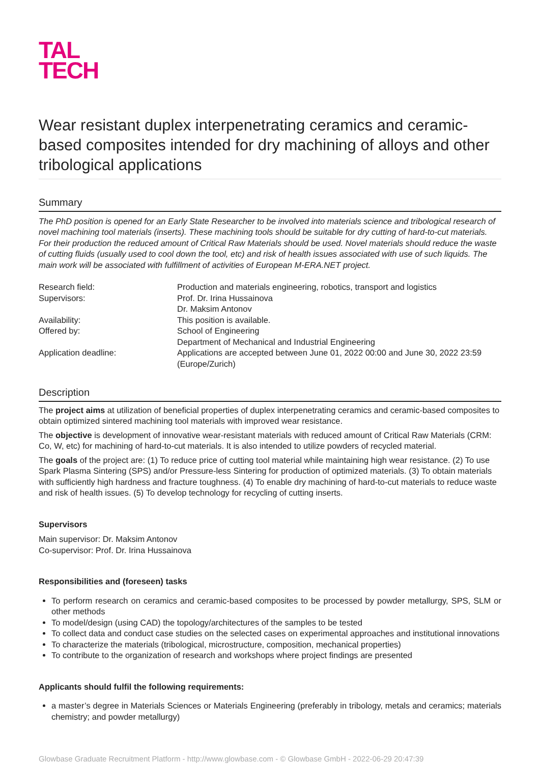TAL
TECH
Wear resistant duplex interpenetrating ceramics and ceramic-based composites intended for dry machining of alloys and other tribological applications
Summary
The PhD position is opened for an Early State Researcher to be involved into materials science and tribological research of novel machining tool materials (inserts). These machining tools should be suitable for dry cutting of hard-to-cut materials. For their production the reduced amount of Critical Raw Materials should be used. Novel materials should reduce the waste of cutting fluids (usually used to cool down the tool, etc) and risk of health issues associated with use of such liquids. The main work will be associated with fulfillment of activities of European M-ERA.NET project.
| Research field: | Production and materials engineering, robotics, transport and logistics |
| Supervisors: | Prof. Dr. Irina Hussainova Dr. Maksim Antonov |
| Availability: | This position is available. |
| Offered by: | School of Engineering Department of Mechanical and Industrial Engineering |
| Application deadline: | Applications are accepted between June 01, 2022 00:00 and June 30, 2022 23:59 (Europe/Zurich) |
Description
The project aims at utilization of beneficial properties of duplex interpenetrating ceramics and ceramic-based composites to obtain optimized sintered machining tool materials with improved wear resistance.
The objective is development of innovative wear-resistant materials with reduced amount of Critical Raw Materials (CRM: Co, W, etc) for machining of hard-to-cut materials. It is also intended to utilize powders of recycled material.
The goals of the project are: (1) To reduce price of cutting tool material while maintaining high wear resistance. (2) To use Spark Plasma Sintering (SPS) and/or Pressure-less Sintering for production of optimized materials. (3) To obtain materials with sufficiently high hardness and fracture toughness. (4) To enable dry machining of hard-to-cut materials to reduce waste and risk of health issues. (5) To develop technology for recycling of cutting inserts.
Supervisors
Main supervisor: Dr. Maksim Antonov
Co-supervisor: Prof. Dr. Irina Hussainova
Responsibilities and (foreseen) tasks
To perform research on ceramics and ceramic-based composites to be processed by powder metallurgy, SPS, SLM or other methods
To model/design (using CAD) the topology/architectures of the samples to be tested
To collect data and conduct case studies on the selected cases on experimental approaches and institutional innovations
To characterize the materials (tribological, microstructure, composition, mechanical properties)
To contribute to the organization of research and workshops where project findings are presented
Applicants should fulfil the following requirements:
a master’s degree in Materials Sciences or Materials Engineering (preferably in tribology, metals and ceramics; materials chemistry; and powder metallurgy)
Glowbase Graduate Recruitment Platform - http://www.glowbase.com - © Glowbase GmbH - 2022-06-29 20:47:39